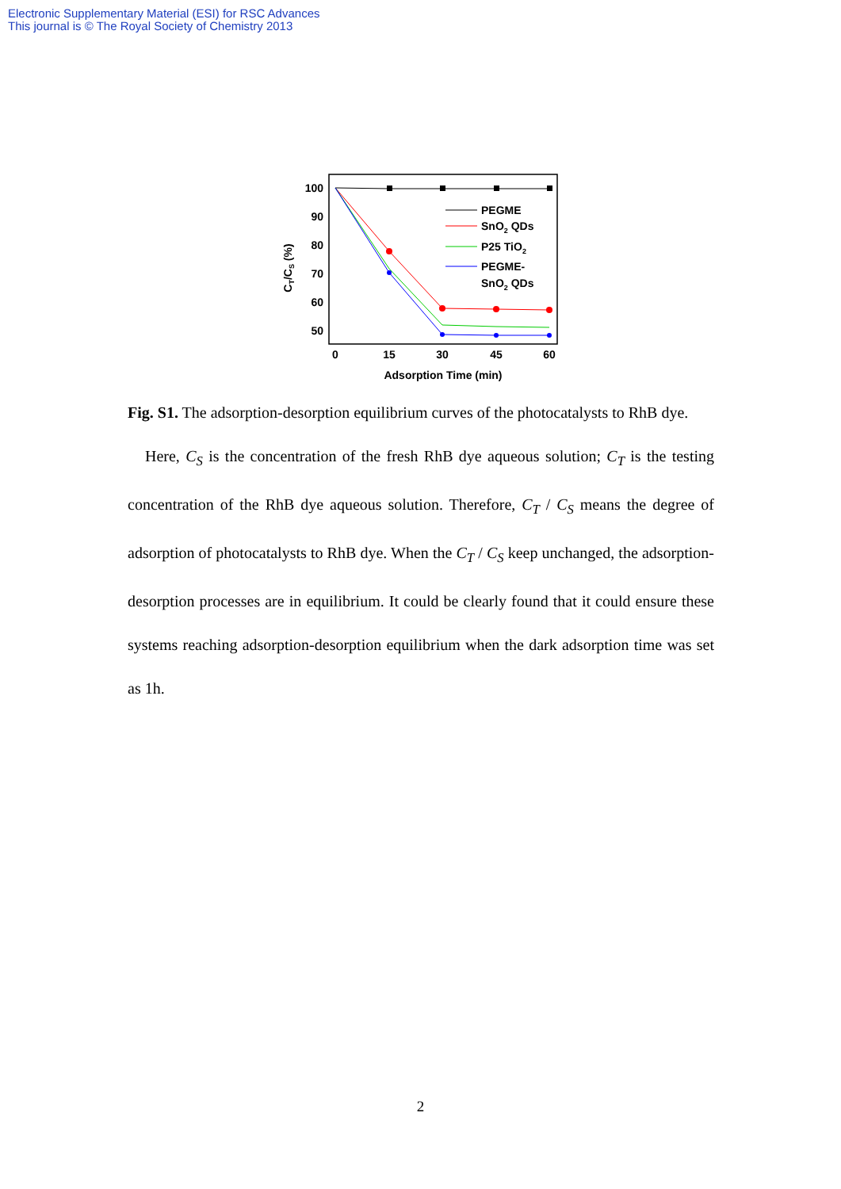Electronic Supplementary Material (ESI) for RSC Advances
This journal is © The Royal Society of Chemistry 2013
100
90
80
70
60
50
0
15
30
45
60
Adsorption Time (min)
CT/CS (%)
PEGME
SnO2 QDs
P25 TiO2
PEGME-
SnO2 QDs
Fig. S1. The adsorption-desorption equilibrium curves of the photocatalysts to RhB dye.
Here, C<sub>S</sub> is the concentration of the fresh RhB dye aqueous solution; C<sub>T</sub> is the testing concentration of the RhB dye aqueous solution. Therefore, C<sub>T</sub> / C<sub>S</sub> means the degree of adsorption of photocatalysts to RhB dye. When the C<sub>T</sub> / C<sub>S</sub> keep unchanged, the adsorption-desorption processes are in equilibrium. It could be clearly found that it could ensure these systems reaching adsorption-desorption equilibrium when the dark adsorption time was set as 1h.
2